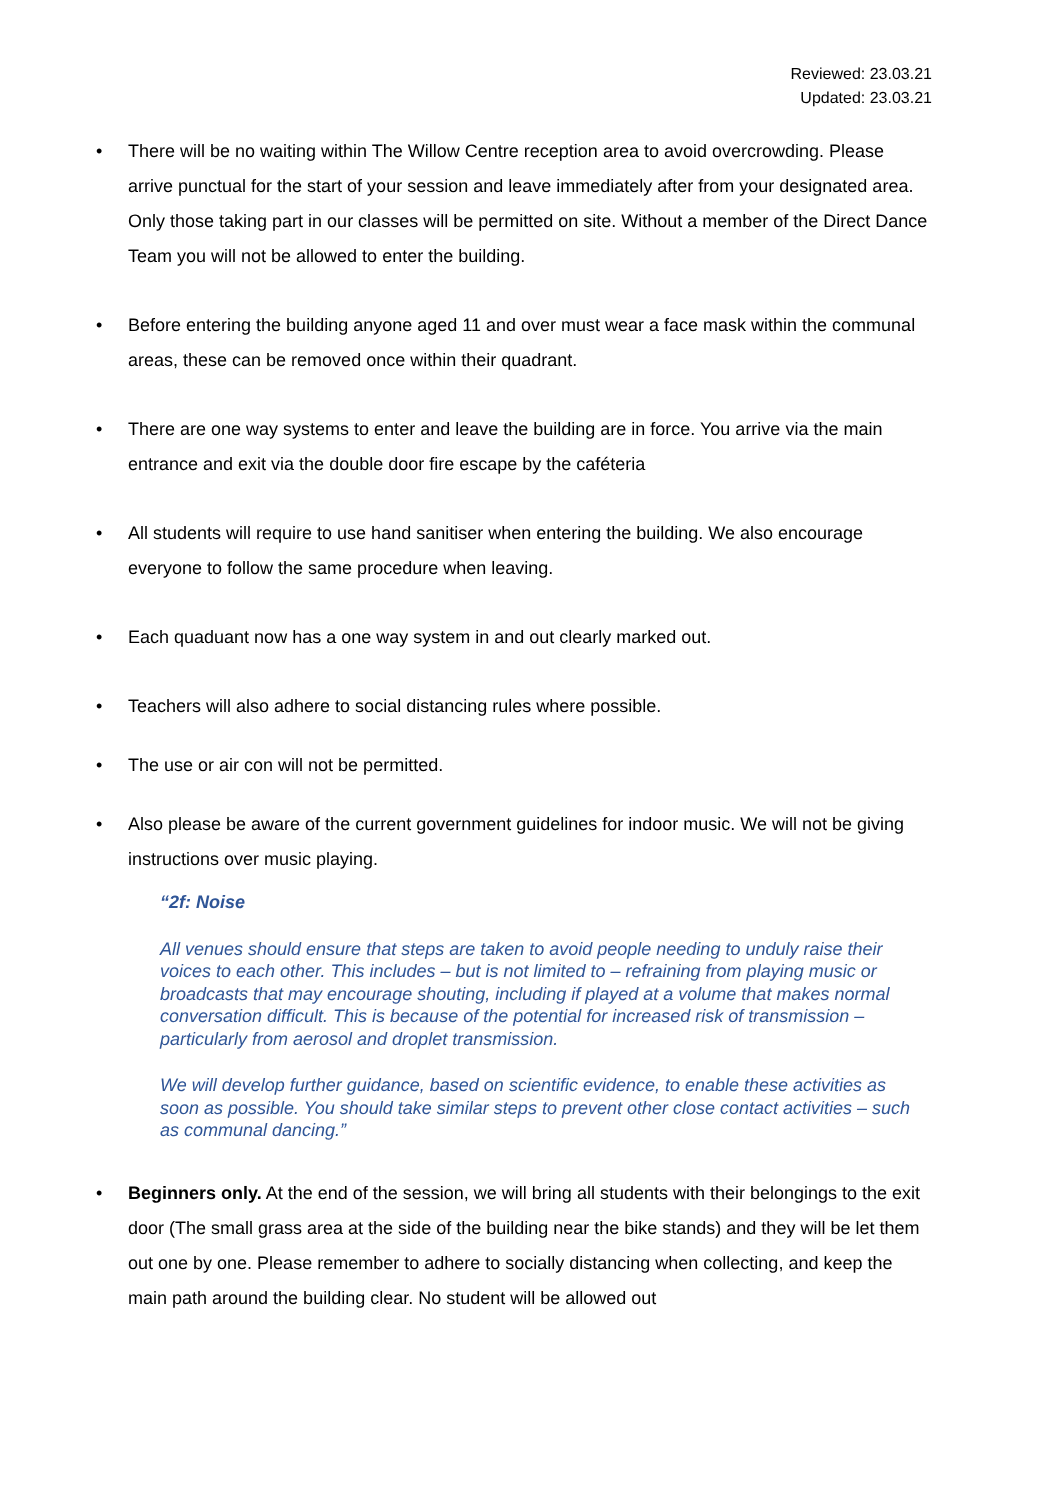Reviewed: 23.03.21
Updated: 23.03.21
• There will be no waiting within The Willow Centre reception area to avoid overcrowding. Please arrive punctual for the start of your session and leave immediately after from your designated area. Only those taking part in our classes will be permitted on site. Without a member of the Direct Dance Team you will not be allowed to enter the building.
• Before entering the building anyone aged 11 and over must wear a face mask within the communal areas, these can be removed once within their quadrant.
• There are one way systems to enter and leave the building are in force. You arrive via the main entrance and exit via the double door fire escape by the caféteria
• All students will require to use hand sanitiser when entering the building. We also encourage everyone to follow the same procedure when leaving.
• Each quaduant now has a one way system in and out clearly marked out.
• Teachers will also adhere to social distancing rules where possible.
• The use or air con will not be permitted.
• Also please be aware of the current government guidelines for indoor music. We will not be giving instructions over music playing.
“2f: Noise
All venues should ensure that steps are taken to avoid people needing to unduly raise their voices to each other. This includes – but is not limited to – refraining from playing music or broadcasts that may encourage shouting, including if played at a volume that makes normal conversation difficult. This is because of the potential for increased risk of transmission – particularly from aerosol and droplet transmission.
We will develop further guidance, based on scientific evidence, to enable these activities as soon as possible. You should take similar steps to prevent other close contact activities – such as communal dancing.”
• Beginners only. At the end of the session, we will bring all students with their belongings to the exit door (The small grass area at the side of the building near the bike stands) and they will be let them out one by one. Please remember to adhere to socially distancing when collecting, and keep the main path around the building clear. No student will be allowed out